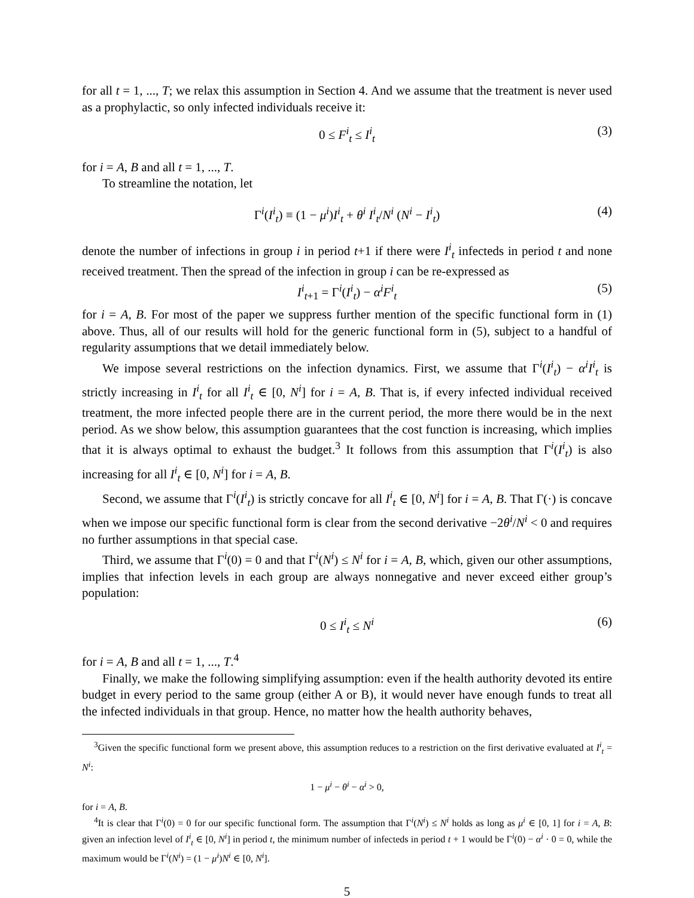for all t = 1, ..., T; we relax this assumption in Section 4. And we assume that the treatment is never used as a prophylactic, so only infected individuals receive it:
0 ≤ F<sup>i</sup><sub>t</sub> ≤ I<sup>i</sup><sub>t</sub> (3)
for i = A, B and all t = 1, ..., T.
To streamline the notation, let
Γ<sup>i</sup>(I<sup>i</sup><sub>t</sub>) ≡ (1 − μ<sup>i</sup>)I<sup>i</sup><sub>t</sub> + θ<sup>i</sup> I<sup>i</sup><sub>t</sub>/N<sup>i</sup> (N<sup>i</sup> − I<sup>i</sup><sub>t</sub>) (4)
denote the number of infections in group i in period t+1 if there were I<sup>i</sup><sub>t</sub> infecteds in period t and none received treatment. Then the spread of the infection in group i can be re-expressed as
I<sup>i</sup><sub>t+1</sub> = Γ<sup>i</sup>(I<sup>i</sup><sub>t</sub>) − α<sup>i</sup>F<sup>i</sup><sub>t</sub> (5)
for i = A, B. For most of the paper we suppress further mention of the specific functional form in (1) above. Thus, all of our results will hold for the generic functional form in (5), subject to a handful of regularity assumptions that we detail immediately below.
We impose several restrictions on the infection dynamics. First, we assume that Γ<sup>i</sup>(I<sup>i</sup><sub>t</sub>) − α<sup>i</sup>I<sup>i</sup><sub>t</sub> is strictly increasing in I<sup>i</sup><sub>t</sub> for all I<sup>i</sup><sub>t</sub> ∈ [0, N<sup>i</sup>] for i = A, B. That is, if every infected individual received treatment, the more infected people there are in the current period, the more there would be in the next period. As we show below, this assumption guarantees that the cost function is increasing, which implies that it is always optimal to exhaust the budget.<sup>3</sup> It follows from this assumption that Γ<sup>i</sup>(I<sup>i</sup><sub>t</sub>) is also increasing for all I<sup>i</sup><sub>t</sub> ∈ [0, N<sup>i</sup>] for i = A, B.
Second, we assume that Γ<sup>i</sup>(I<sup>i</sup><sub>t</sub>) is strictly concave for all I<sup>i</sup><sub>t</sub> ∈ [0, N<sup>i</sup>] for i = A, B. That Γ(·) is concave when we impose our specific functional form is clear from the second derivative −2θ<sup>i</sup>/N<sup>i</sup> < 0 and requires no further assumptions in that special case.
Third, we assume that Γ<sup>i</sup>(0) = 0 and that Γ<sup>i</sup>(N<sup>i</sup>) ≤ N<sup>i</sup> for i = A, B, which, given our other assumptions, implies that infection levels in each group are always nonnegative and never exceed either group’s population:
0 ≤ I<sup>i</sup><sub>t</sub> ≤ N<sup>i</sup> (6)
for i = A, B and all t = 1, ..., T.<sup>4</sup>
Finally, we make the following simplifying assumption: even if the health authority devoted its entire budget in every period to the same group (either A or B), it would never have enough funds to treat all the infected individuals in that group. Hence, no matter how the health authority behaves,
<sup>3</sup> Given the specific functional form we present above, this assumption reduces to a restriction on the first derivative evaluated at I<sup>i</sup><sub>t</sub> = N<sup>i</sup>:
1 − μ<sup>i</sup> − θ<sup>i</sup> − α<sup>i</sup> > 0,
for i = A, B.
<sup>4</sup> It is clear that Γ<sup>i</sup>(0) = 0 for our specific functional form. The assumption that Γ<sup>i</sup>(N<sup>i</sup>) ≤ N<sup>i</sup> holds as long as μ<sup>i</sup> ∈ [0, 1] for i = A, B: given an infection level of I<sup>i</sup><sub>t</sub> ∈ [0, N<sup>i</sup>] in period t, the minimum number of infecteds in period t + 1 would be Γ<sup>i</sup>(0) − α<sup>i</sup> · 0 = 0, while the maximum would be Γ<sup>i</sup>(N<sup>i</sup>) = (1 − μ<sup>i</sup>)N<sup>i</sup> ∈ [0, N<sup>i</sup>].
5